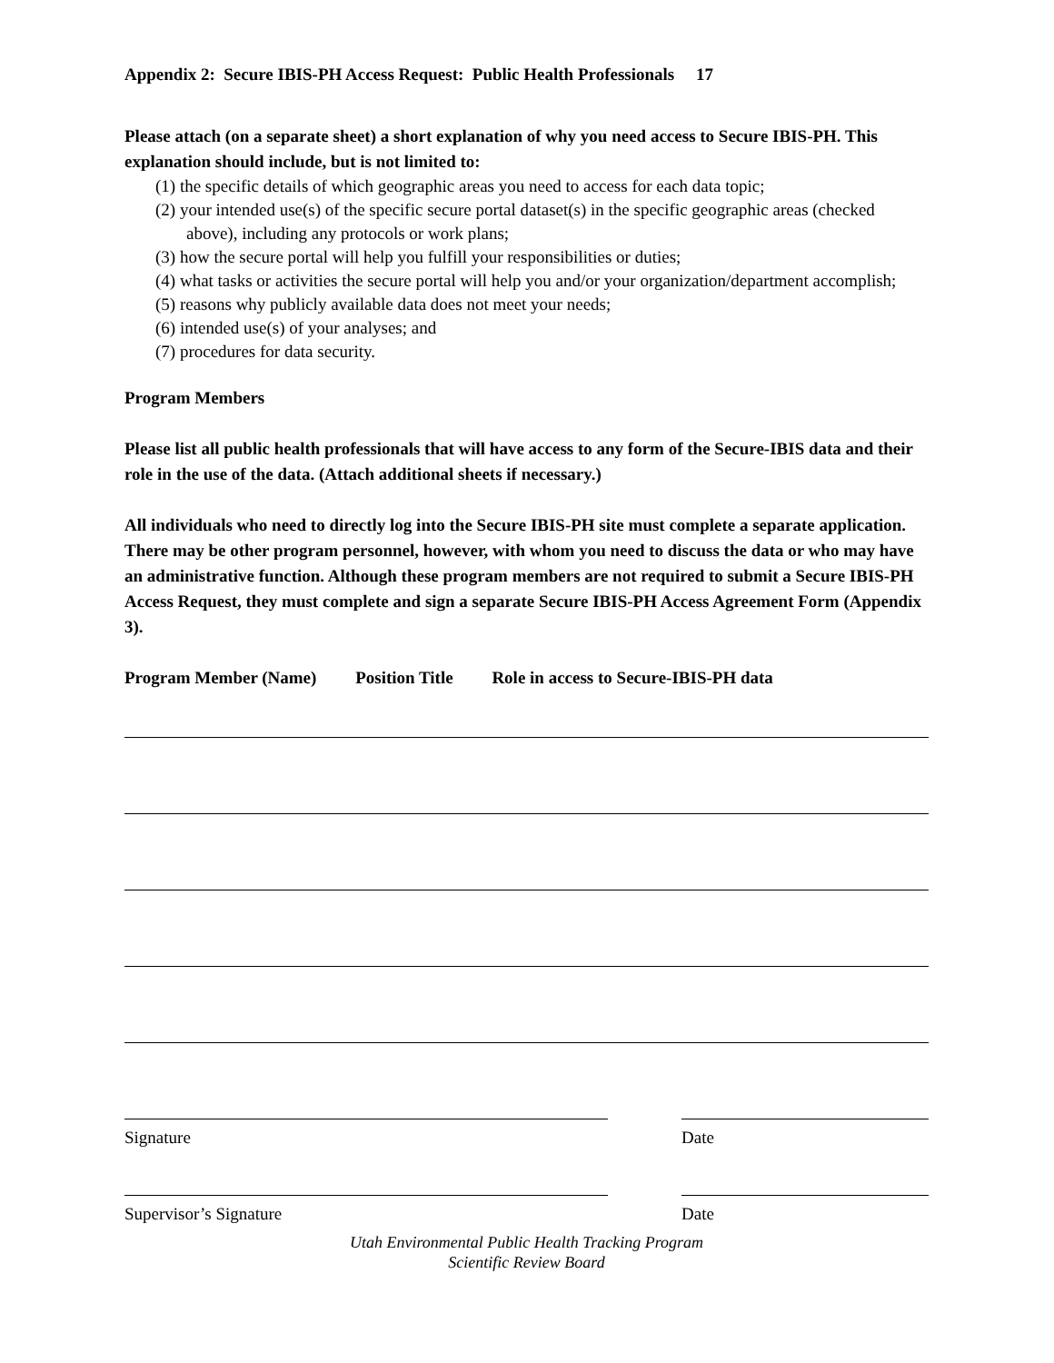Appendix 2: Secure IBIS-PH Access Request: Public Health Professionals 17
Please attach (on a separate sheet) a short explanation of why you need access to Secure IBIS-PH. This explanation should include, but is not limited to:
(1) the specific details of which geographic areas you need to access for each data topic;
(2) your intended use(s) of the specific secure portal dataset(s) in the specific geographic areas (checked above), including any protocols or work plans;
(3) how the secure portal will help you fulfill your responsibilities or duties;
(4) what tasks or activities the secure portal will help you and/or your organization/department accomplish;
(5) reasons why publicly available data does not meet your needs;
(6) intended use(s) of your analyses; and
(7) procedures for data security.
Program Members
Please list all public health professionals that will have access to any form of the Secure-IBIS data and their role in the use of the data. (Attach additional sheets if necessary.)
All individuals who need to directly log into the Secure IBIS-PH site must complete a separate application. There may be other program personnel, however, with whom you need to discuss the data or who may have an administrative function. Although these program members are not required to submit a Secure IBIS-PH Access Request, they must complete and sign a separate Secure IBIS-PH Access Agreement Form (Appendix 3).
Program Member (Name) Position Title Role in access to Secure-IBIS-PH data
Signature Date
Supervisor’s Signature Date
Utah Environmental Public Health Tracking Program
Scientific Review Board